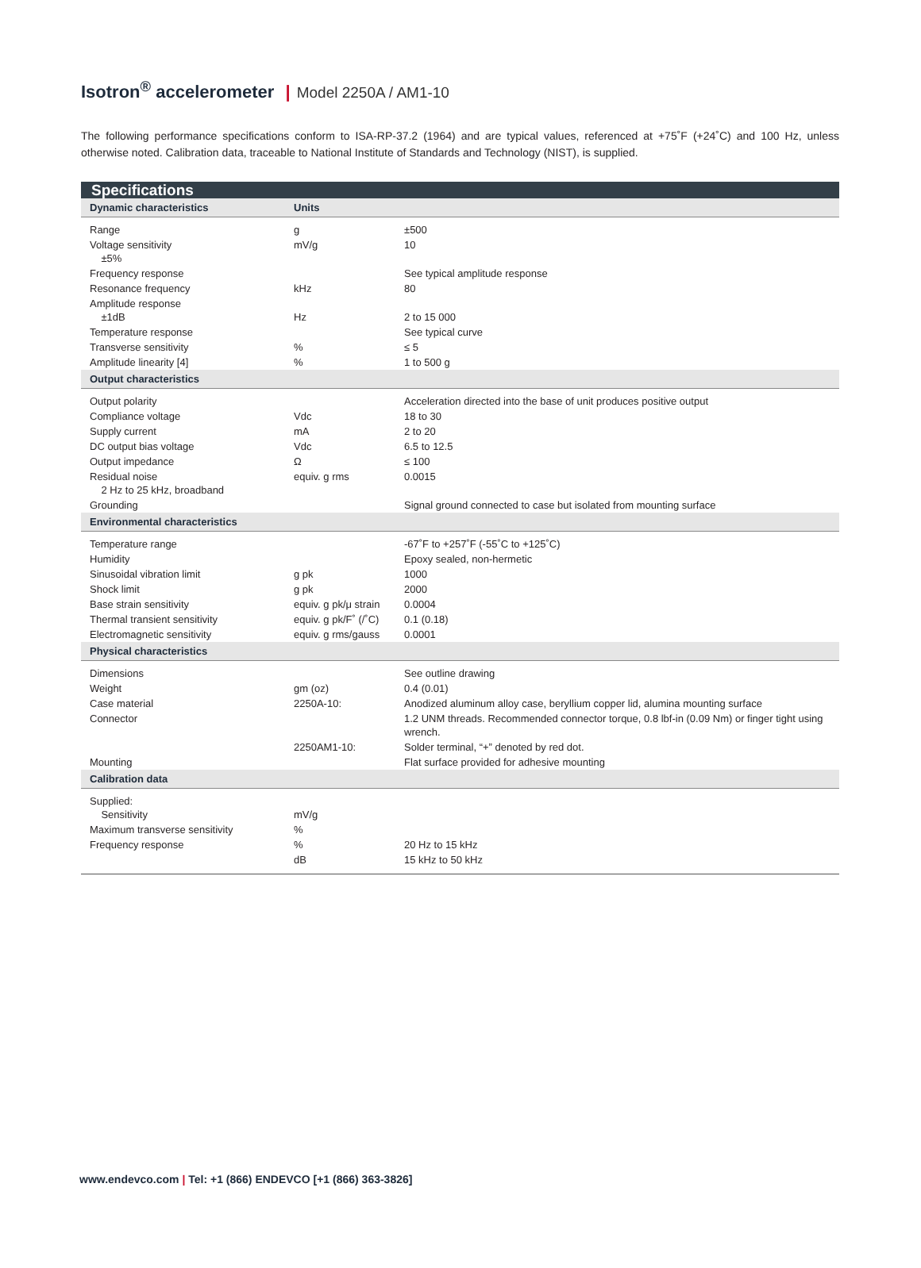Isotron<sup>®</sup> accelerometer | Model 2250A / AM1-10
The following performance specifications conform to ISA-RP-37.2 (1964) and are typical values, referenced at +75˚F (+24˚C) and 100 Hz, unless otherwise noted. Calibration data, traceable to National Institute of Standards and Technology (NIST), is supplied.
| Specifications | | |
| Dynamic characteristics | Units | |
| Range | g | ±500 |
| Voltage sensitivity ±5% | mV/g | 10 |
| Frequency response | | See typical amplitude response |
| Resonance frequency | kHz | 80 |
| Amplitude response ±1dB | Hz | 2 to 15 000 |
| Temperature response | | See typical curve |
| Transverse sensitivity | % | ≤ 5 |
| Amplitude linearity [4] | % | 1 to 500 g |
| Output characteristics | | |
| Output polarity | | Acceleration directed into the base of unit produces positive output |
| Compliance voltage | Vdc | 18 to 30 |
| Supply current | mA | 2 to 20 |
| DC output bias voltage | Vdc | 6.5 to 12.5 |
| Output impedance | Ω | ≤ 100 |
| Residual noise 2 Hz to 25 kHz, broadband | equiv. g rms | 0.0015 |
| Grounding | | Signal ground connected to case but isolated from mounting surface |
| Environmental characteristics | | |
| Temperature range | | -67˚F to +257˚F (-55˚C to +125˚C) |
| Humidity | | Epoxy sealed, non-hermetic |
| Sinusoidal vibration limit | g pk | 1000 |
| Shock limit | g pk | 2000 |
| Base strain sensitivity | equiv. g pk/μ strain | 0.0004 |
| Thermal transient sensitivity | equiv. g pk/F˚ (/˚C) | 0.1 (0.18) |
| Electromagnetic sensitivity | equiv. g rms/gauss | 0.0001 |
| Physical characteristics | | |
| Dimensions | | See outline drawing |
| Weight | gm (oz) | 0.4 (0.01) |
| Case material | 2250A-10: | Anodized aluminum alloy case, beryllium copper lid, alumina mounting surface |
| Connector | | 1.2 UNM threads. Recommended connector torque, 0.8 lbf-in (0.09 Nm) or finger tight using wrench. |
| | 2250AM1-10: | Solder terminal, “+” denoted by red dot. |
| Mounting | | Flat surface provided for adhesive mounting |
| Calibration data | | |
| Supplied: Sensitivity | mV/g | |
| Maximum transverse sensitivity | % | |
| Frequency response | % | 20 Hz to 15 kHz |
| | dB | 15 kHz to 50 kHz |
www.endevco.com | Tel: +1 (866) ENDEVCO [+1 (866) 363-3826]